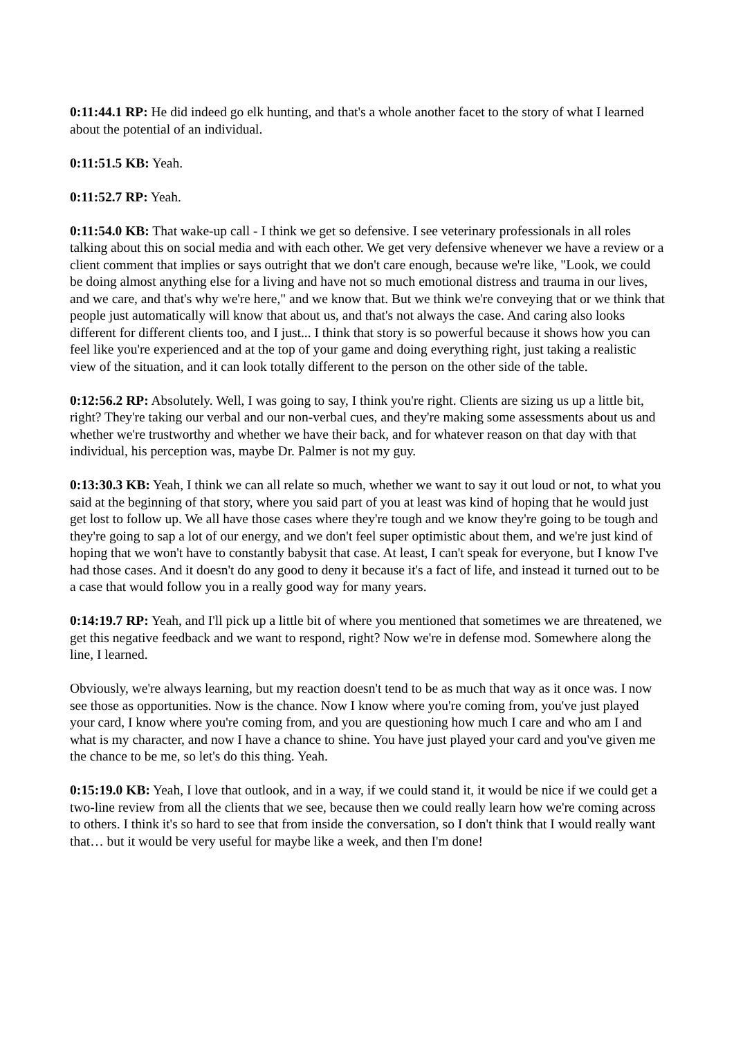0:11:44.1 RP: He did indeed go elk hunting, and that's a whole another facet to the story of what I learned about the potential of an individual.
0:11:51.5 KB: Yeah.
0:11:52.7 RP: Yeah.
0:11:54.0 KB: That wake-up call - I think we get so defensive. I see veterinary professionals in all roles talking about this on social media and with each other. We get very defensive whenever we have a review or a client comment that implies or says outright that we don't care enough, because we're like, "Look, we could be doing almost anything else for a living and have not so much emotional distress and trauma in our lives, and we care, and that's why we're here," and we know that. But we think we're conveying that or we think that people just automatically will know that about us, and that's not always the case. And caring also looks different for different clients too, and I just... I think that story is so powerful because it shows how you can feel like you're experienced and at the top of your game and doing everything right, just taking a realistic view of the situation, and it can look totally different to the person on the other side of the table.
0:12:56.2 RP: Absolutely. Well, I was going to say, I think you're right. Clients are sizing us up a little bit, right? They're taking our verbal and our non-verbal cues, and they're making some assessments about us and whether we're trustworthy and whether we have their back, and for whatever reason on that day with that individual, his perception was, maybe Dr. Palmer is not my guy.
0:13:30.3 KB: Yeah, I think we can all relate so much, whether we want to say it out loud or not, to what you said at the beginning of that story, where you said part of you at least was kind of hoping that he would just get lost to follow up. We all have those cases where they're tough and we know they're going to be tough and they're going to sap a lot of our energy, and we don't feel super optimistic about them, and we're just kind of hoping that we won't have to constantly babysit that case. At least, I can't speak for everyone, but I know I've had those cases. And it doesn't do any good to deny it because it's a fact of life, and instead it turned out to be a case that would follow you in a really good way for many years.
0:14:19.7 RP: Yeah, and I'll pick up a little bit of where you mentioned that sometimes we are threatened, we get this negative feedback and we want to respond, right? Now we're in defense mod. Somewhere along the line, I learned.
Obviously, we're always learning, but my reaction doesn't tend to be as much that way as it once was. I now see those as opportunities. Now is the chance. Now I know where you're coming from, you've just played your card, I know where you're coming from, and you are questioning how much I care and who am I and what is my character, and now I have a chance to shine. You have just played your card and you've given me the chance to be me, so let's do this thing. Yeah.
0:15:19.0 KB: Yeah, I love that outlook, and in a way, if we could stand it, it would be nice if we could get a two-line review from all the clients that we see, because then we could really learn how we're coming across to others. I think it's so hard to see that from inside the conversation, so I don't think that I would really want that… but it would be very useful for maybe like a week, and then I'm done!